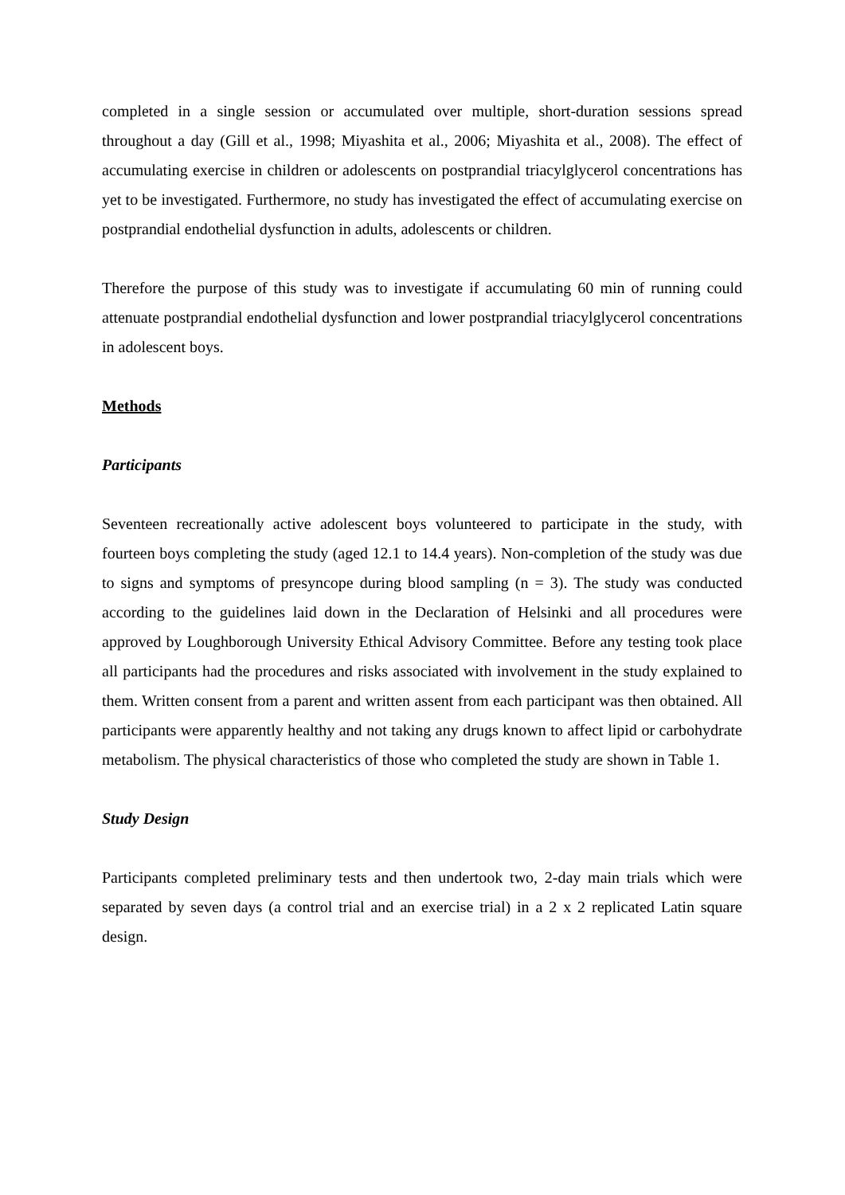completed in a single session or accumulated over multiple, short-duration sessions spread throughout a day (Gill et al., 1998; Miyashita et al., 2006; Miyashita et al., 2008). The effect of accumulating exercise in children or adolescents on postprandial triacylglycerol concentrations has yet to be investigated. Furthermore, no study has investigated the effect of accumulating exercise on postprandial endothelial dysfunction in adults, adolescents or children.
Therefore the purpose of this study was to investigate if accumulating 60 min of running could attenuate postprandial endothelial dysfunction and lower postprandial triacylglycerol concentrations in adolescent boys.
Methods
Participants
Seventeen recreationally active adolescent boys volunteered to participate in the study, with fourteen boys completing the study (aged 12.1 to 14.4 years). Non-completion of the study was due to signs and symptoms of presyncope during blood sampling (n = 3). The study was conducted according to the guidelines laid down in the Declaration of Helsinki and all procedures were approved by Loughborough University Ethical Advisory Committee. Before any testing took place all participants had the procedures and risks associated with involvement in the study explained to them. Written consent from a parent and written assent from each participant was then obtained. All participants were apparently healthy and not taking any drugs known to affect lipid or carbohydrate metabolism. The physical characteristics of those who completed the study are shown in Table 1.
Study Design
Participants completed preliminary tests and then undertook two, 2-day main trials which were separated by seven days (a control trial and an exercise trial) in a 2 x 2 replicated Latin square design.